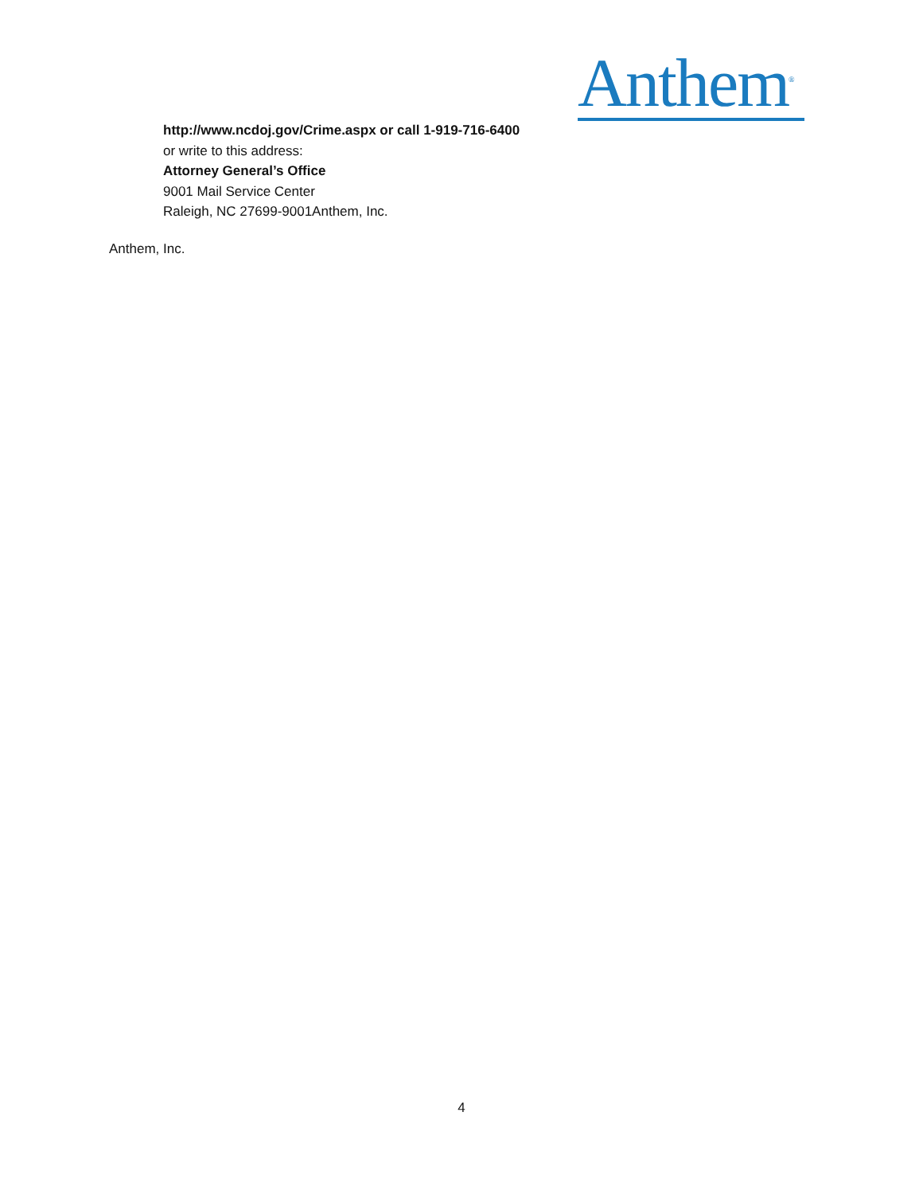Anthem<sup>®</sup>
http://www.ncdoj.gov/Crime.aspx or call 1-919-716-6400
or write to this address:
Attorney General’s Office
9001 Mail Service Center
Raleigh, NC 27699-9001Anthem, Inc.
Anthem, Inc.
4